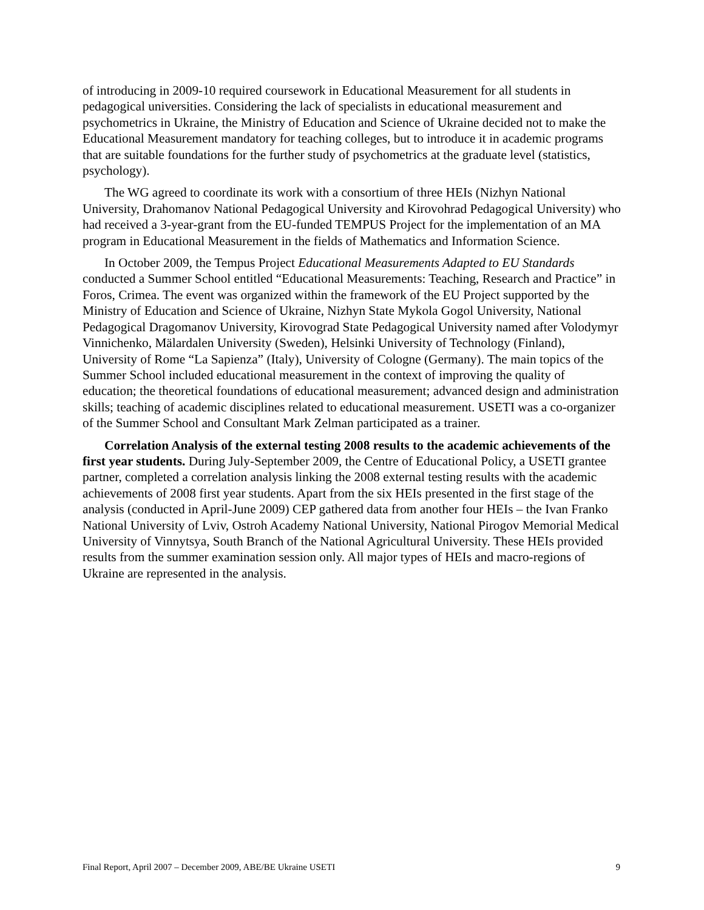of introducing in 2009-10 required coursework in Educational Measurement for all students in pedagogical universities. Considering the lack of specialists in educational measurement and psychometrics in Ukraine, the Ministry of Education and Science of Ukraine decided not to make the Educational Measurement mandatory for teaching colleges, but to introduce it in academic programs that are suitable foundations for the further study of psychometrics at the graduate level (statistics, psychology).
The WG agreed to coordinate its work with a consortium of three HEIs (Nizhyn National University, Drahomanov National Pedagogical University and Kirovohrad Pedagogical University) who had received a 3-year-grant from the EU-funded TEMPUS Project for the implementation of an MA program in Educational Measurement in the fields of Mathematics and Information Science.
In October 2009, the Tempus Project Educational Measurements Adapted to EU Standards conducted a Summer School entitled “Educational Measurements: Teaching, Research and Practice” in Foros, Crimea. The event was organized within the framework of the EU Project supported by the Ministry of Education and Science of Ukraine, Nizhyn State Mykola Gogol University, National Pedagogical Dragomanov University, Kirovograd State Pedagogical University named after Volodymyr Vinnichenko, Mälardalen University (Sweden), Helsinki University of Technology (Finland), University of Rome “La Sapienza” (Italy), University of Cologne (Germany). The main topics of the Summer School included educational measurement in the context of improving the quality of education; the theoretical foundations of educational measurement; advanced design and administration skills; teaching of academic disciplines related to educational measurement. USETI was a co-organizer of the Summer School and Consultant Mark Zelman participated as a trainer.
Correlation Analysis of the external testing 2008 results to the academic achievements of the first year students. During July-September 2009, the Centre of Educational Policy, a USETI grantee partner, completed a correlation analysis linking the 2008 external testing results with the academic achievements of 2008 first year students. Apart from the six HEIs presented in the first stage of the analysis (conducted in April-June 2009) CEP gathered data from another four HEIs – the Ivan Franko National University of Lviv, Ostroh Academy National University, National Pirogov Memorial Medical University of Vinnytsya, South Branch of the National Agricultural University. These HEIs provided results from the summer examination session only. All major types of HEIs and macro-regions of Ukraine are represented in the analysis.
Final Report, April 2007 – December 2009, ABE/BE Ukraine USETI 9